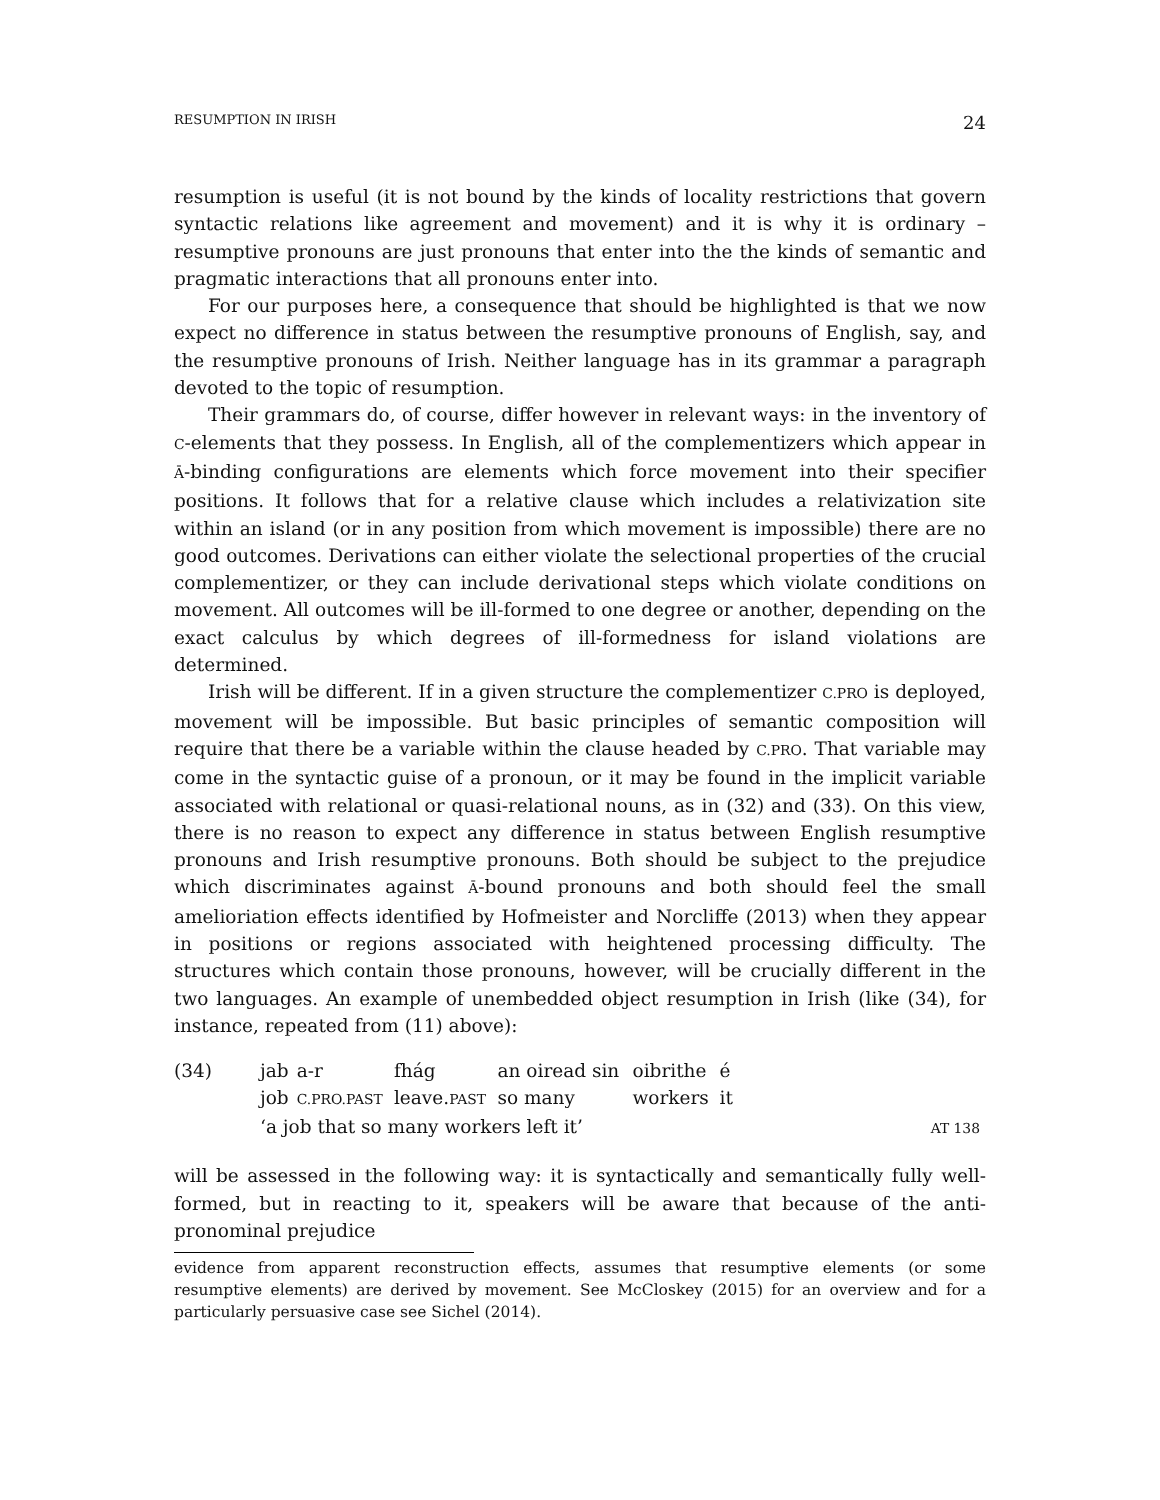RESUMPTION IN IRISH 24
resumption is useful (it is not bound by the kinds of locality restrictions that govern syntactic relations like agreement and movement) and it is why it is ordinary – resumptive pronouns are just pronouns that enter into the the kinds of semantic and pragmatic interactions that all pronouns enter into.
For our purposes here, a consequence that should be highlighted is that we now expect no difference in status between the resumptive pronouns of English, say, and the resumptive pronouns of Irish. Neither language has in its grammar a paragraph devoted to the topic of resumption.
Their grammars do, of course, differ however in relevant ways: in the inventory of C-elements that they possess. In English, all of the complementizers which appear in Ā-binding configurations are elements which force movement into their specifier positions. It follows that for a relative clause which includes a relativization site within an island (or in any position from which movement is impossible) there are no good outcomes. Derivations can either violate the selectional properties of the crucial complementizer, or they can include derivational steps which violate conditions on movement. All outcomes will be ill-formed to one degree or another, depending on the exact calculus by which degrees of ill-formedness for island violations are determined.
Irish will be different. If in a given structure the complementizer C.PRO is deployed, movement will be impossible. But basic principles of semantic composition will require that there be a variable within the clause headed by C.PRO. That variable may come in the syntactic guise of a pronoun, or it may be found in the implicit variable associated with relational or quasi-relational nouns, as in (32) and (33). On this view, there is no reason to expect any difference in status between English resumptive pronouns and Irish resumptive pronouns. Both should be subject to the prejudice which discriminates against Ā-bound pronouns and both should feel the small amelioriation effects identified by Hofmeister and Norcliffe (2013) when they appear in positions or regions associated with heightened processing difficulty. The structures which contain those pronouns, however, will be crucially different in the two languages. An example of unembedded object resumption in Irish (like (34), for instance, repeated from (11) above):
| (34) | jab | a-r | fhág | an oiread sin | oibrithe | é | |
| | job | C.PRO.PAST | leave. PAST | so many | workers | it | |
| | ‘a job that so many workers left it’ | | | | | | AT 138 |
will be assessed in the following way: it is syntactically and semantically fully well-formed, but in reacting to it, speakers will be aware that because of the anti-pronominal prejudice
evidence from apparent reconstruction effects, assumes that resumptive elements (or some resumptive elements) are derived by movement. See McCloskey (2015) for an overview and for a particularly persuasive case see Sichel (2014).